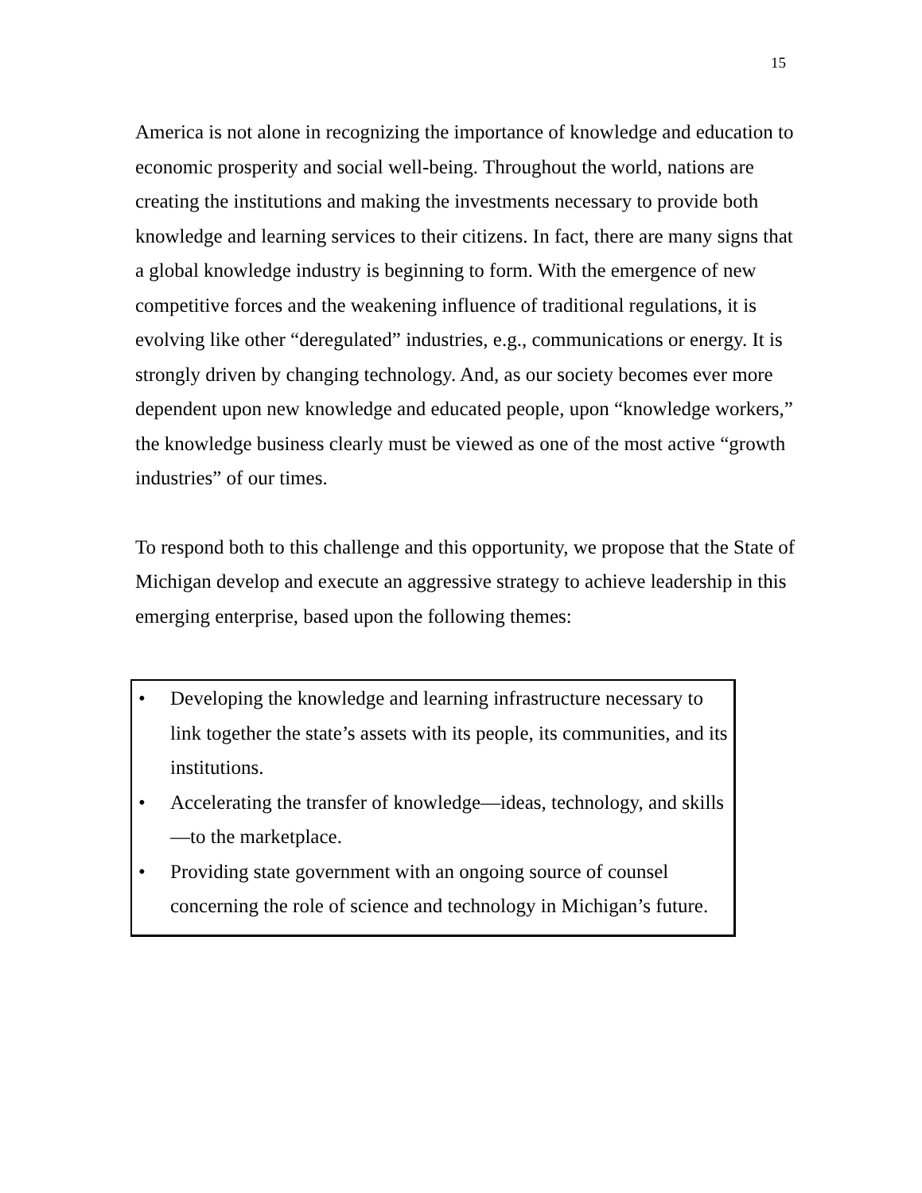15
America is not alone in recognizing the importance of knowledge and education to economic prosperity and social well-being. Throughout the world, nations are creating the institutions and making the investments necessary to provide both knowledge and learning services to their citizens. In fact, there are many signs that a global knowledge industry is beginning to form. With the emergence of new competitive forces and the weakening influence of traditional regulations, it is evolving like other “deregulated” industries, e.g., communications or energy. It is strongly driven by changing technology. And, as our society becomes ever more dependent upon new knowledge and educated people, upon “knowledge workers,” the knowledge business clearly must be viewed as one of the most active “growth industries” of our times.
To respond both to this challenge and this opportunity, we propose that the State of Michigan develop and execute an aggressive strategy to achieve leadership in this emerging enterprise, based upon the following themes:
• Developing the knowledge and learning infrastructure necessary to link together the state’s assets with its people, its communities, and its institutions.
• Accelerating the transfer of knowledge—ideas, technology, and skills—to the marketplace.
• Providing state government with an ongoing source of counsel concerning the role of science and technology in Michigan’s future.